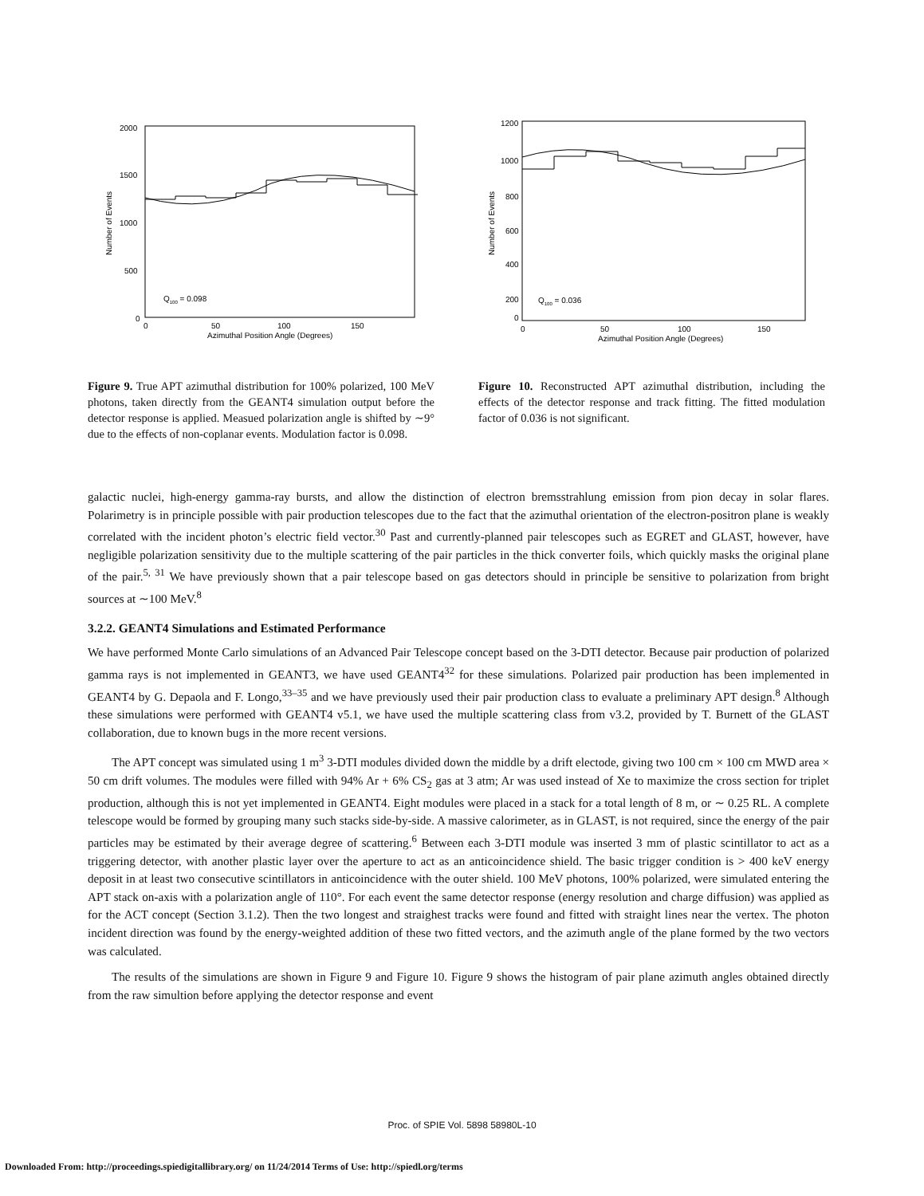2000
1500
1000
500
0
0
50
100
150
Azimuthal Position Angle (Degrees)
Number of Events
Q100 = 0.098
Figure 9. True APT azimuthal distribution for 100% polarized, 100 MeV photons, taken directly from the GEANT4 simulation output before the detector response is applied. Measued polarization angle is shifted by ∼9° due to the effects of non-coplanar events. Modulation factor is 0.098.
1200
1000
800
600
400
200
0
0
50
100
150
Azimuthal Position Angle (Degrees)
Number of Events
Q100 = 0.036
Figure 10. Reconstructed APT azimuthal distribution, including the effects of the detector response and track fitting. The fitted modulation factor of 0.036 is not significant.
galactic nuclei, high-energy gamma-ray bursts, and allow the distinction of electron bremsstrahlung emission from pion decay in solar flares. Polarimetry is in principle possible with pair production telescopes due to the fact that the azimuthal orientation of the electron-positron plane is weakly correlated with the incident photon’s electric field vector.<sup>30</sup> Past and currently-planned pair telescopes such as EGRET and GLAST, however, have negligible polarization sensitivity due to the multiple scattering of the pair particles in the thick converter foils, which quickly masks the original plane of the pair.<sup>5, 31</sup> We have previously shown that a pair telescope based on gas detectors should in principle be sensitive to polarization from bright sources at ∼100 MeV.<sup>8</sup>
3.2.2. GEANT4 Simulations and Estimated Performance
We have performed Monte Carlo simulations of an Advanced Pair Telescope concept based on the 3-DTI detector. Because pair production of polarized gamma rays is not implemented in GEANT3, we have used GEANT4<sup>32</sup> for these simulations. Polarized pair production has been implemented in GEANT4 by G. Depaola and F. Longo,<sup>33–35</sup> and we have previously used their pair production class to evaluate a preliminary APT design.<sup>8</sup> Although these simulations were performed with GEANT4 v5.1, we have used the multiple scattering class from v3.2, provided by T. Burnett of the GLAST collaboration, due to known bugs in the more recent versions.
The APT concept was simulated using 1 m<sup>3</sup> 3-DTI modules divided down the middle by a drift electode, giving two 100 cm × 100 cm MWD area × 50 cm drift volumes. The modules were filled with 94% Ar + 6% CS<sub>2</sub> gas at 3 atm; Ar was used instead of Xe to maximize the cross section for triplet production, although this is not yet implemented in GEANT4. Eight modules were placed in a stack for a total length of 8 m, or ∼ 0.25 RL. A complete telescope would be formed by grouping many such stacks side-by-side. A massive calorimeter, as in GLAST, is not required, since the energy of the pair particles may be estimated by their average degree of scattering.<sup>6</sup> Between each 3-DTI module was inserted 3 mm of plastic scintillator to act as a triggering detector, with another plastic layer over the aperture to act as an anticoincidence shield. The basic trigger condition is > 400 keV energy deposit in at least two consecutive scintillators in anticoincidence with the outer shield. 100 MeV photons, 100% polarized, were simulated entering the APT stack on-axis with a polarization angle of 110°. For each event the same detector response (energy resolution and charge diffusion) was applied as for the ACT concept (Section 3.1.2). Then the two longest and straighest tracks were found and fitted with straight lines near the vertex. The photon incident direction was found by the energy-weighted addition of these two fitted vectors, and the azimuth angle of the plane formed by the two vectors was calculated.
The results of the simulations are shown in Figure 9 and Figure 10. Figure 9 shows the histogram of pair plane azimuth angles obtained directly from the raw simultion before applying the detector response and event
Proc. of SPIE Vol. 5898 58980L-10
Downloaded From: http://proceedings.spiedigitallibrary.org/ on 11/24/2014 Terms of Use: http://spiedl.org/terms